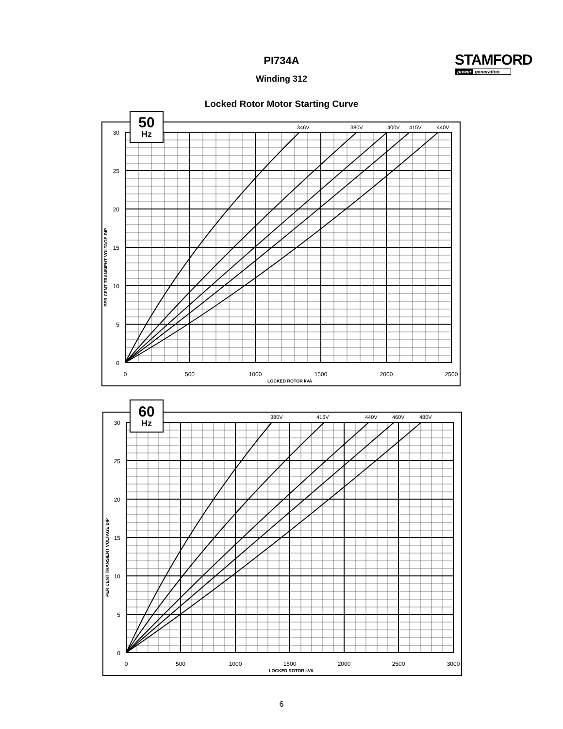PI734A
Winding 312
STAMFORD
power generation
Locked Rotor Motor Starting Curve
50
Hz
346V
380V
400V
415V
440V
30
25
20
15
10
5
0
0
500
1000
1500
2000
2500
LOCKED ROTOR kVA
PER CENT TRANSIENT VOLTAGE DIP
60
Hz
380V
416V
440V
460V
480V
30
25
20
15
10
5
0
0
500
1000
1500
2000
2500
3000
LOCKED ROTOR kVA
PER CENT TRANSIENT VOLTAGE DIP
6